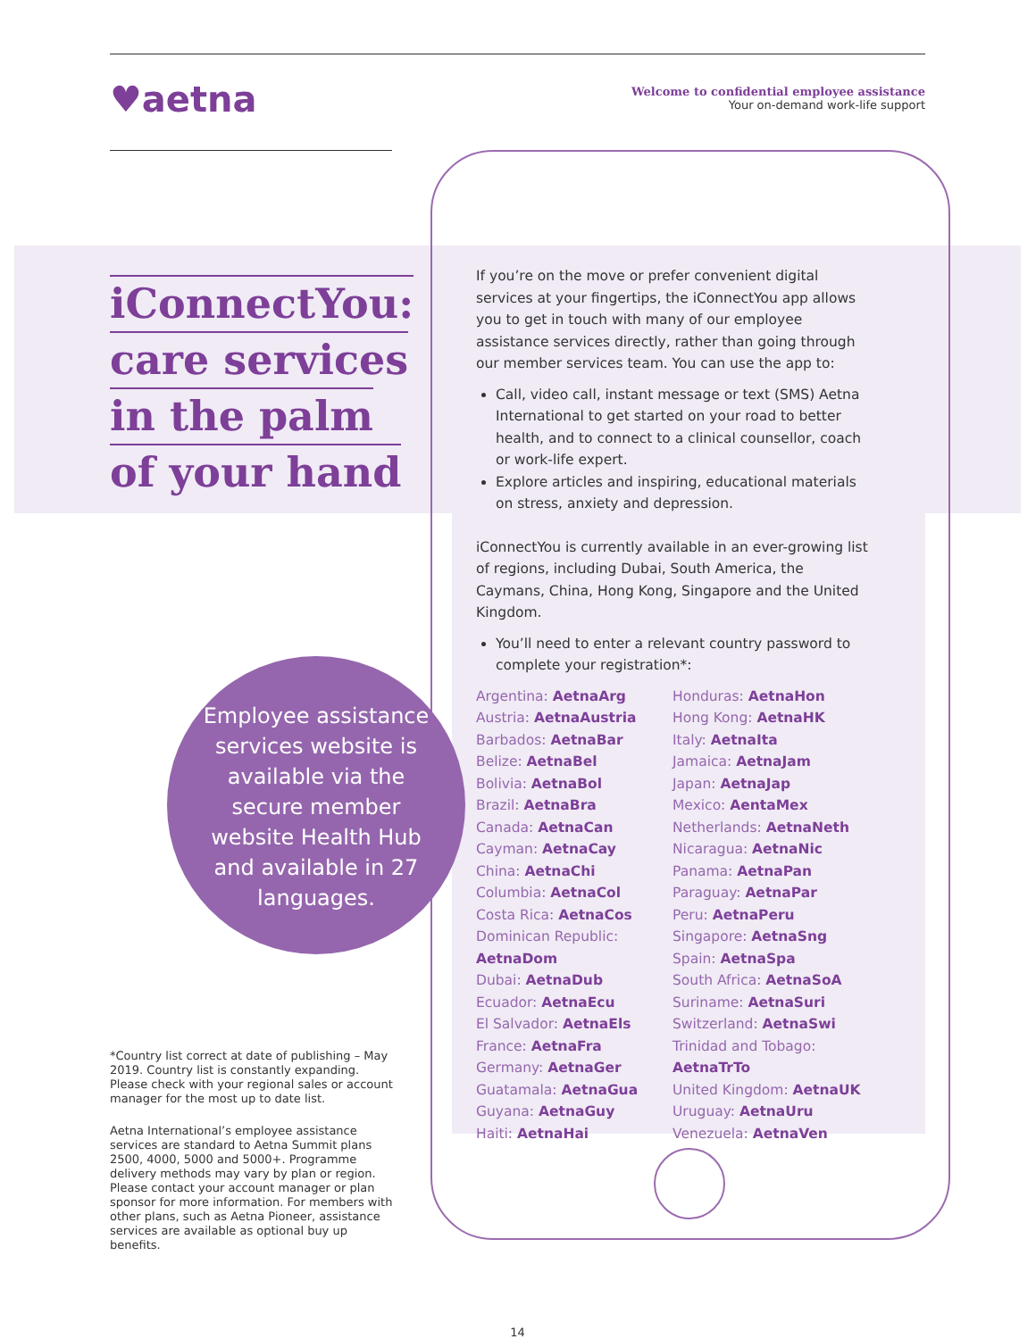♥aetna
Welcome to confidential employee assistance
Your on-demand work-life support
iConnectYou:
care services
in the palm
of your hand
If you’re on the move or prefer convenient digital services at your fingertips, the iConnectYou app allows you to get in touch with many of our employee assistance services directly, rather than going through our member services team. You can use the app to:
Call, video call, instant message or text (SMS) Aetna International to get started on your road to better health, and to connect to a clinical counsellor, coach or work-life expert.
Explore articles and inspiring, educational materials on stress, anxiety and depression.
iConnectYou is currently available in an ever-growing list of regions, including Dubai, South America, the Caymans, China, Hong Kong, Singapore and the United Kingdom.
You’ll need to enter a relevant country password to complete your registration*:
Argentina: AetnaArg
Austria: AetnaAustria
Barbados: AetnaBar
Belize: AetnaBel
Bolivia: AetnaBol
Brazil: AetnaBra
Canada: AetnaCan
Cayman: AetnaCay
China: AetnaChi
Columbia: AetnaCol
Costa Rica: AetnaCos
Dominican Republic:
AetnaDom
Dubai: AetnaDub
Ecuador: AetnaEcu
El Salvador: AetnaEls
France: AetnaFra
Germany: AetnaGer
Guatamala: AetnaGua
Guyana: AetnaGuy
Haiti: AetnaHai
Honduras: AetnaHon
Hong Kong: AetnaHK
Italy: AetnaIta
Jamaica: AetnaJam
Japan: AetnaJap
Mexico: AentaMex
Netherlands: AetnaNeth
Nicaragua: AetnaNic
Panama: AetnaPan
Paraguay: AetnaPar
Peru: AetnaPeru
Singapore: AetnaSng
Spain: AetnaSpa
South Africa: AetnaSoA
Suriname: AetnaSuri
Switzerland: AetnaSwi
Trinidad and Tobago:
AetnaTrTo
United Kingdom: AetnaUK
Uruguay: AetnaUru
Venezuela: AetnaVen
Employee assistance services website is available via the secure member website Health Hub and available in 27 languages.
*Country list correct at date of publishing – May 2019. Country list is constantly expanding. Please check with your regional sales or account manager for the most up to date list.
Aetna International’s employee assistance services are standard to Aetna Summit plans 2500, 4000, 5000 and 5000+. Programme delivery methods may vary by plan or region. Please contact your account manager or plan sponsor for more information. For members with other plans, such as Aetna Pioneer, assistance services are available as optional buy up benefits.
14